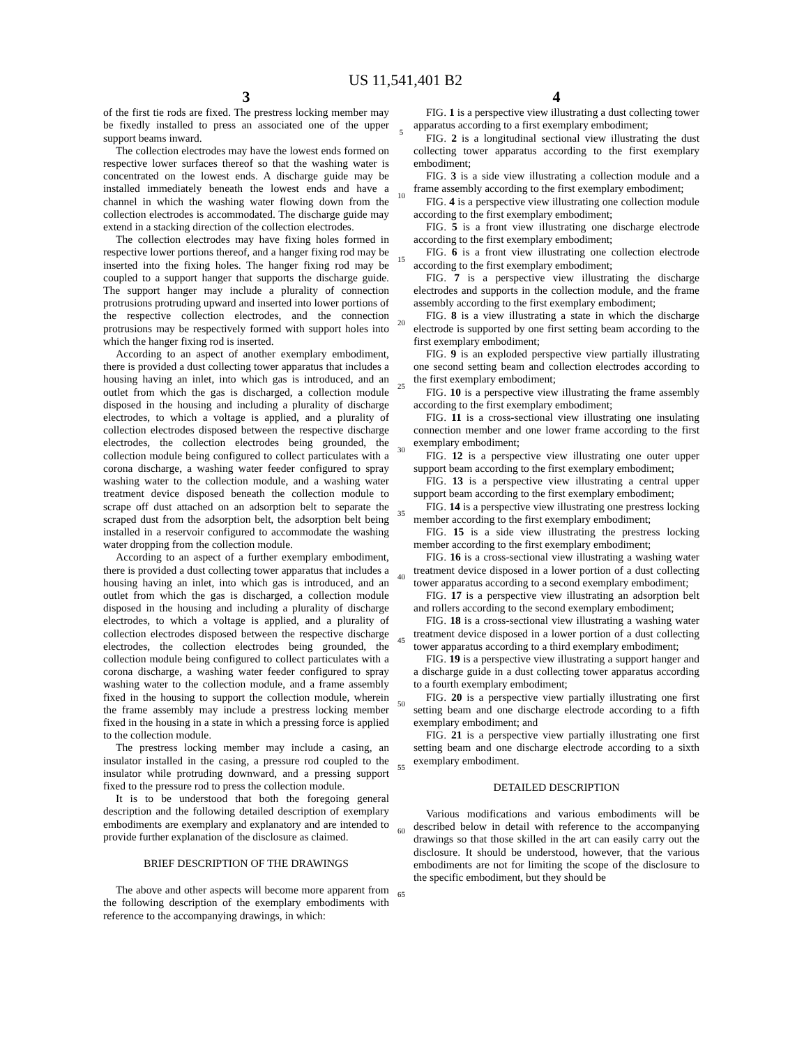US 11,541,401 B2
3
of the first tie rods are fixed. The prestress locking member may be fixedly installed to press an associated one of the upper support beams inward.
The collection electrodes may have the lowest ends formed on respective lower surfaces thereof so that the washing water is concentrated on the lowest ends. A discharge guide may be installed immediately beneath the lowest ends and have a channel in which the washing water flowing down from the collection electrodes is accommodated. The discharge guide may extend in a stacking direction of the collection electrodes.
The collection electrodes may have fixing holes formed in respective lower portions thereof, and a hanger fixing rod may be inserted into the fixing holes. The hanger fixing rod may be coupled to a support hanger that supports the discharge guide. The support hanger may include a plurality of connection protrusions protruding upward and inserted into lower portions of the respective collection electrodes, and the connection protrusions may be respectively formed with support holes into which the hanger fixing rod is inserted.
According to an aspect of another exemplary embodiment, there is provided a dust collecting tower apparatus that includes a housing having an inlet, into which gas is introduced, and an outlet from which the gas is discharged, a collection module disposed in the housing and including a plurality of discharge electrodes, to which a voltage is applied, and a plurality of collection electrodes disposed between the respective discharge electrodes, the collection electrodes being grounded, the collection module being configured to collect particulates with a corona discharge, a washing water feeder configured to spray washing water to the collection module, and a washing water treatment device disposed beneath the collection module to scrape off dust attached on an adsorption belt to separate the scraped dust from the adsorption belt, the adsorption belt being installed in a reservoir configured to accommodate the washing water dropping from the collection module.
According to an aspect of a further exemplary embodiment, there is provided a dust collecting tower apparatus that includes a housing having an inlet, into which gas is introduced, and an outlet from which the gas is discharged, a collection module disposed in the housing and including a plurality of discharge electrodes, to which a voltage is applied, and a plurality of collection electrodes disposed between the respective discharge electrodes, the collection electrodes being grounded, the collection module being configured to collect particulates with a corona discharge, a washing water feeder configured to spray washing water to the collection module, and a frame assembly fixed in the housing to support the collection module, wherein the frame assembly may include a prestress locking member fixed in the housing in a state in which a pressing force is applied to the collection module.
The prestress locking member may include a casing, an insulator installed in the casing, a pressure rod coupled to the insulator while protruding downward, and a pressing support fixed to the pressure rod to press the collection module.
It is to be understood that both the foregoing general description and the following detailed description of exemplary embodiments are exemplary and explanatory and are intended to provide further explanation of the disclosure as claimed.
BRIEF DESCRIPTION OF THE DRAWINGS
The above and other aspects will become more apparent from the following description of the exemplary embodiments with reference to the accompanying drawings, in which:
5
10
15
20
25
30
35
40
45
50
55
60
65
4
FIG. 1 is a perspective view illustrating a dust collecting tower apparatus according to a first exemplary embodiment;
FIG. 2 is a longitudinal sectional view illustrating the dust collecting tower apparatus according to the first exemplary embodiment;
FIG. 3 is a side view illustrating a collection module and a frame assembly according to the first exemplary embodiment;
FIG. 4 is a perspective view illustrating one collection module according to the first exemplary embodiment;
FIG. 5 is a front view illustrating one discharge electrode according to the first exemplary embodiment;
FIG. 6 is a front view illustrating one collection electrode according to the first exemplary embodiment;
FIG. 7 is a perspective view illustrating the discharge electrodes and supports in the collection module, and the frame assembly according to the first exemplary embodiment;
FIG. 8 is a view illustrating a state in which the discharge electrode is supported by one first setting beam according to the first exemplary embodiment;
FIG. 9 is an exploded perspective view partially illustrating one second setting beam and collection electrodes according to the first exemplary embodiment;
FIG. 10 is a perspective view illustrating the frame assembly according to the first exemplary embodiment;
FIG. 11 is a cross-sectional view illustrating one insulating connection member and one lower frame according to the first exemplary embodiment;
FIG. 12 is a perspective view illustrating one outer upper support beam according to the first exemplary embodiment;
FIG. 13 is a perspective view illustrating a central upper support beam according to the first exemplary embodiment;
FIG. 14 is a perspective view illustrating one prestress locking member according to the first exemplary embodiment;
FIG. 15 is a side view illustrating the prestress locking member according to the first exemplary embodiment;
FIG. 16 is a cross-sectional view illustrating a washing water treatment device disposed in a lower portion of a dust collecting tower apparatus according to a second exemplary embodiment;
FIG. 17 is a perspective view illustrating an adsorption belt and rollers according to the second exemplary embodiment;
FIG. 18 is a cross-sectional view illustrating a washing water treatment device disposed in a lower portion of a dust collecting tower apparatus according to a third exemplary embodiment;
FIG. 19 is a perspective view illustrating a support hanger and a discharge guide in a dust collecting tower apparatus according to a fourth exemplary embodiment;
FIG. 20 is a perspective view partially illustrating one first setting beam and one discharge electrode according to a fifth exemplary embodiment; and
FIG. 21 is a perspective view partially illustrating one first setting beam and one discharge electrode according to a sixth exemplary embodiment.
DETAILED DESCRIPTION
Various modifications and various embodiments will be described below in detail with reference to the accompanying drawings so that those skilled in the art can easily carry out the disclosure. It should be understood, however, that the various embodiments are not for limiting the scope of the disclosure to the specific embodiment, but they should be